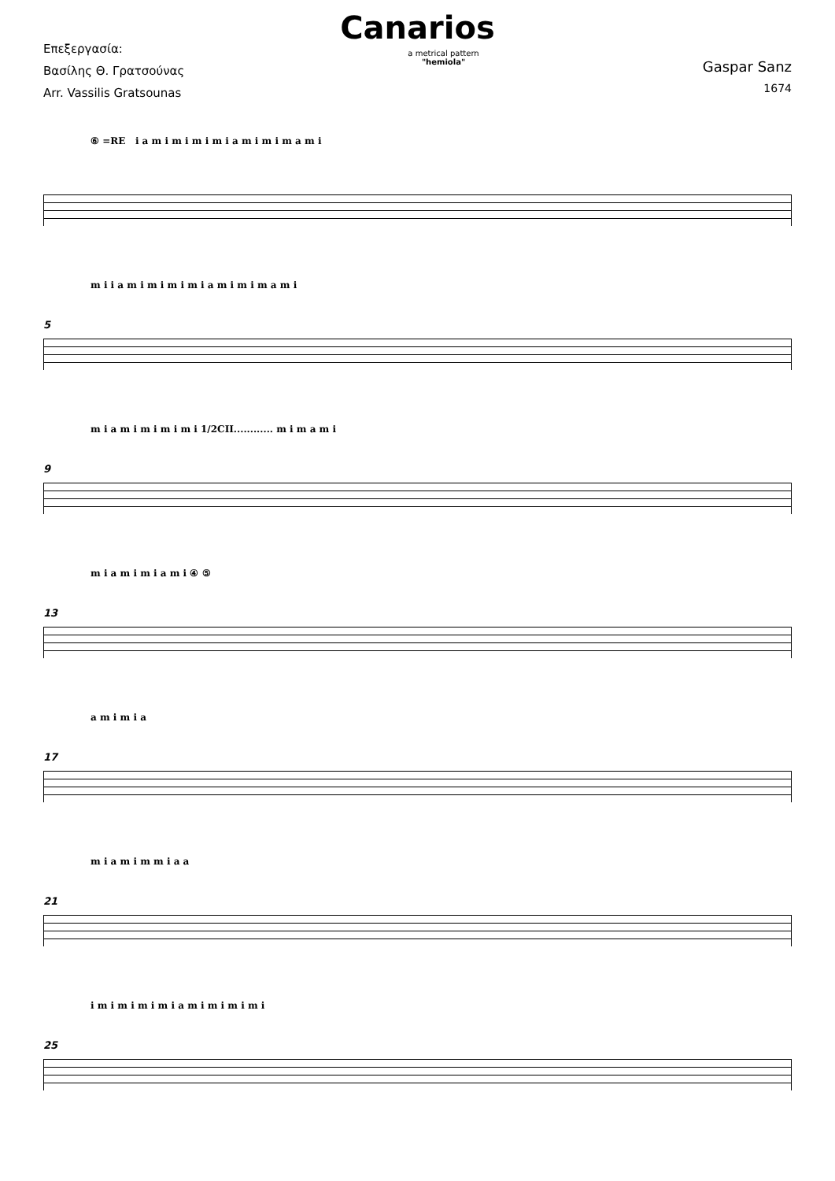Canarios
Επεξεργασία:
Βασίλης Θ. Γρατσούνας
Arr. Vassilis Gratsounas
a metrical pattern
"hemiola"
Gaspar Sanz
1674
⑥ =RE i a m i m i m i m i a m i m i m a m i
5
m i i a m i m i m i m i a m i m i m a m i
9
m i a m i m i m i m i 1/2CII............ m i m a m i
13
m i a m i m i a m i ④ ⑤
17
a m i m i a
21
m i a m i m m i a a
25
i m i m i m i m i a m i m i m i m i